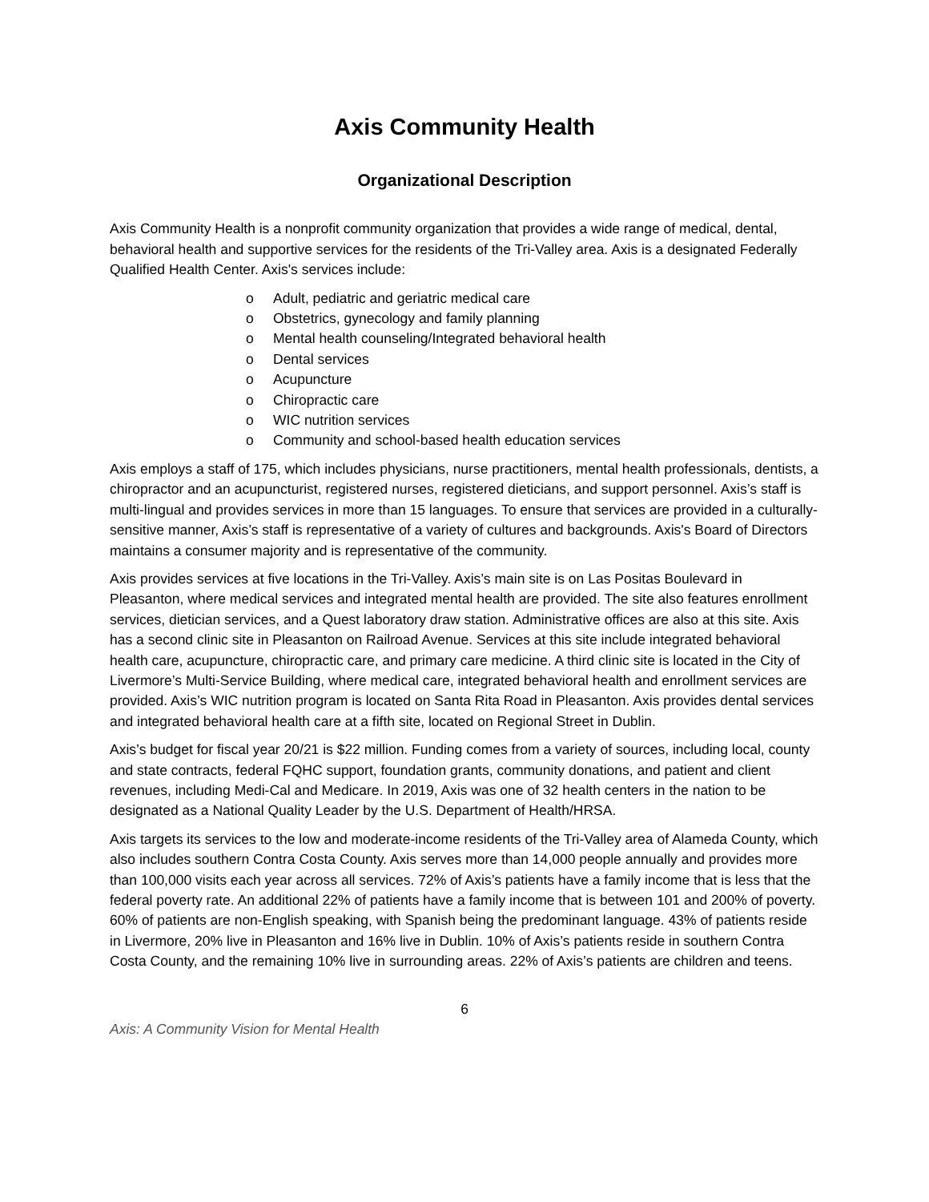Axis Community Health
Organizational Description
Axis Community Health is a nonprofit community organization that provides a wide range of medical, dental, behavioral health and supportive services for the residents of the Tri-Valley area. Axis is a designated Federally Qualified Health Center. Axis's services include:
o Adult, pediatric and geriatric medical care
o Obstetrics, gynecology and family planning
o Mental health counseling/Integrated behavioral health
o Dental services
o Acupuncture
o Chiropractic care
o WIC nutrition services
o Community and school-based health education services
Axis employs a staff of 175, which includes physicians, nurse practitioners, mental health professionals, dentists, a chiropractor and an acupuncturist, registered nurses, registered dieticians, and support personnel. Axis’s staff is multi-lingual and provides services in more than 15 languages. To ensure that services are provided in a culturally-sensitive manner, Axis’s staff is representative of a variety of cultures and backgrounds. Axis's Board of Directors maintains a consumer majority and is representative of the community.
Axis provides services at five locations in the Tri-Valley. Axis’s main site is on Las Positas Boulevard in Pleasanton, where medical services and integrated mental health are provided. The site also features enrollment services, dietician services, and a Quest laboratory draw station. Administrative offices are also at this site. Axis has a second clinic site in Pleasanton on Railroad Avenue. Services at this site include integrated behavioral health care, acupuncture, chiropractic care, and primary care medicine. A third clinic site is located in the City of Livermore’s Multi-Service Building, where medical care, integrated behavioral health and enrollment services are provided. Axis’s WIC nutrition program is located on Santa Rita Road in Pleasanton. Axis provides dental services and integrated behavioral health care at a fifth site, located on Regional Street in Dublin.
Axis’s budget for fiscal year 20/21 is $22 million. Funding comes from a variety of sources, including local, county and state contracts, federal FQHC support, foundation grants, community donations, and patient and client revenues, including Medi-Cal and Medicare. In 2019, Axis was one of 32 health centers in the nation to be designated as a National Quality Leader by the U.S. Department of Health/HRSA.
Axis targets its services to the low and moderate-income residents of the Tri-Valley area of Alameda County, which also includes southern Contra Costa County. Axis serves more than 14,000 people annually and provides more than 100,000 visits each year across all services. 72% of Axis’s patients have a family income that is less that the federal poverty rate. An additional 22% of patients have a family income that is between 101 and 200% of poverty. 60% of patients are non-English speaking, with Spanish being the predominant language. 43% of patients reside in Livermore, 20% live in Pleasanton and 16% live in Dublin. 10% of Axis’s patients reside in southern Contra Costa County, and the remaining 10% live in surrounding areas. 22% of Axis’s patients are children and teens.
6
Axis: A Community Vision for Mental Health